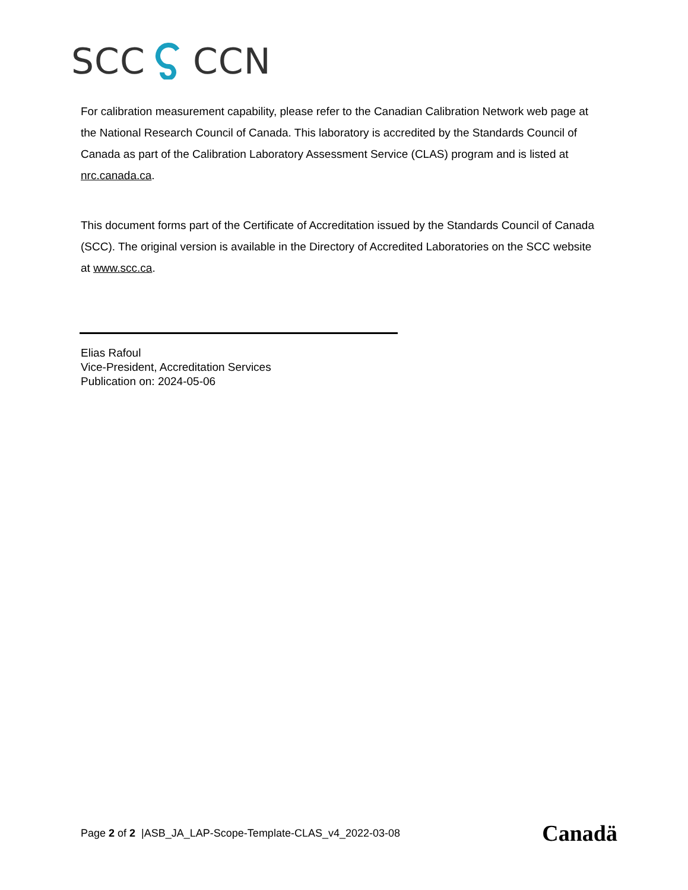SCC CCN
For calibration measurement capability, please refer to the Canadian Calibration Network web page at the National Research Council of Canada. This laboratory is accredited by the Standards Council of Canada as part of the Calibration Laboratory Assessment Service (CLAS) program and is listed at nrc.canada.ca.
This document forms part of the Certificate of Accreditation issued by the Standards Council of Canada (SCC). The original version is available in the Directory of Accredited Laboratories on the SCC website at www.scc.ca.
Elias Rafoul
Vice-President, Accreditation Services
Publication on: 2024-05-06
Page 2 of 2 |ASB_JA_LAP-Scope-Template-CLAS_v4_2022-03-08 Canadä